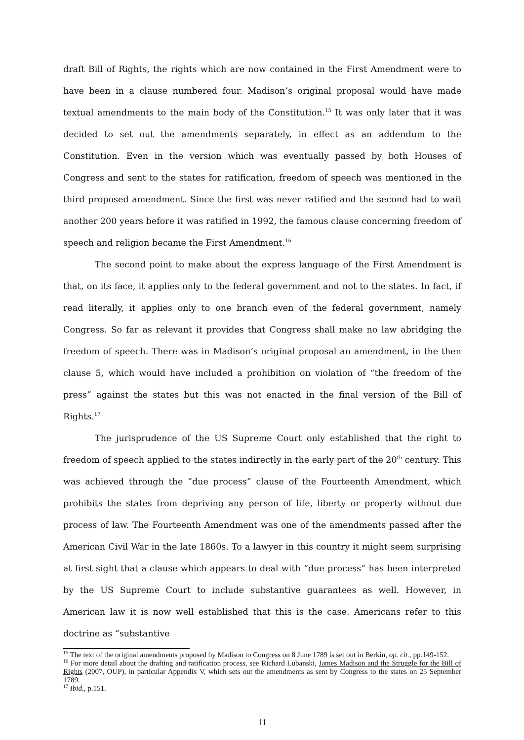draft Bill of Rights, the rights which are now contained in the First Amendment were to have been in a clause numbered four. Madison’s original proposal would have made textual amendments to the main body of the Constitution.<sup>15</sup> It was only later that it was decided to set out the amendments separately, in effect as an addendum to the Constitution. Even in the version which was eventually passed by both Houses of Congress and sent to the states for ratification, freedom of speech was mentioned in the third proposed amendment. Since the first was never ratified and the second had to wait another 200 years before it was ratified in 1992, the famous clause concerning freedom of speech and religion became the First Amendment.<sup>16</sup>
The second point to make about the express language of the First Amendment is that, on its face, it applies only to the federal government and not to the states. In fact, if read literally, it applies only to one branch even of the federal government, namely Congress. So far as relevant it provides that Congress shall make no law abridging the freedom of speech. There was in Madison’s original proposal an amendment, in the then clause 5, which would have included a prohibition on violation of “the freedom of the press” against the states but this was not enacted in the final version of the Bill of Rights.<sup>17</sup>
The jurisprudence of the US Supreme Court only established that the right to freedom of speech applied to the states indirectly in the early part of the 20<sup>th</sup> century. This was achieved through the “due process” clause of the Fourteenth Amendment, which prohibits the states from depriving any person of life, liberty or property without due process of law. The Fourteenth Amendment was one of the amendments passed after the American Civil War in the late 1860s. To a lawyer in this country it might seem surprising at first sight that a clause which appears to deal with “due process” has been interpreted by the US Supreme Court to include substantive guarantees as well. However, in American law it is now well established that this is the case. Americans refer to this doctrine as “substantive
<sup>15</sup> The text of the original amendments proposed by Madison to Congress on 8 June 1789 is set out in Berkin, op. cit., pp.149-152.
<sup>16</sup> For more detail about the drafting and ratification process, see Richard Lubanski, James Madison and the Struggle for the Bill of Rights (2007, OUP), in particular Appendix V, which sets out the amendments as sent by Congress to the states on 25 September 1789.
<sup>17</sup> Ibid., p.151.
11